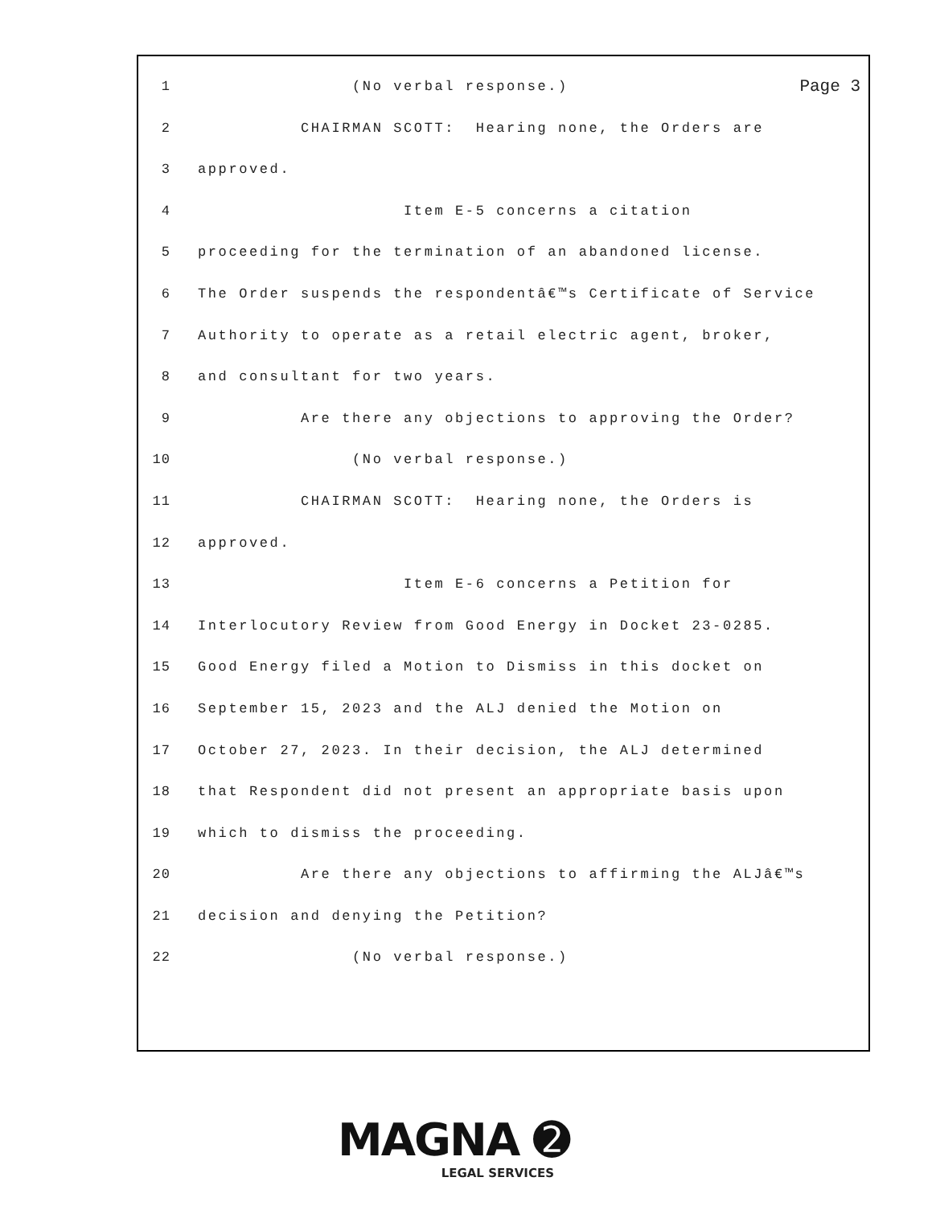Page 3
1 (No verbal response.)
2 CHAIRMAN SCOTT: Hearing none, the Orders are
3 approved.
4 Item E-5 concerns a citation
5 proceeding for the termination of an abandoned license.
6 The Order suspends the respondentâ€™s Certificate of Service
7 Authority to operate as a retail electric agent, broker,
8 and consultant for two years.
9 Are there any objections to approving the Order?
10 (No verbal response.)
11 CHAIRMAN SCOTT: Hearing none, the Orders is
12 approved.
13 Item E-6 concerns a Petition for
14 Interlocutory Review from Good Energy in Docket 23-0285.
15 Good Energy filed a Motion to Dismiss in this docket on
16 September 15, 2023 and the ALJ denied the Motion on
17 October 27, 2023. In their decision, the ALJ determined
18 that Respondent did not present an appropriate basis upon
19 which to dismiss the proceeding.
20 Are there any objections to affirming the ALJâ€™s
21 decision and denying the Petition?
22 (No verbal response.)
MAGNA ➋
LEGAL SERVICES